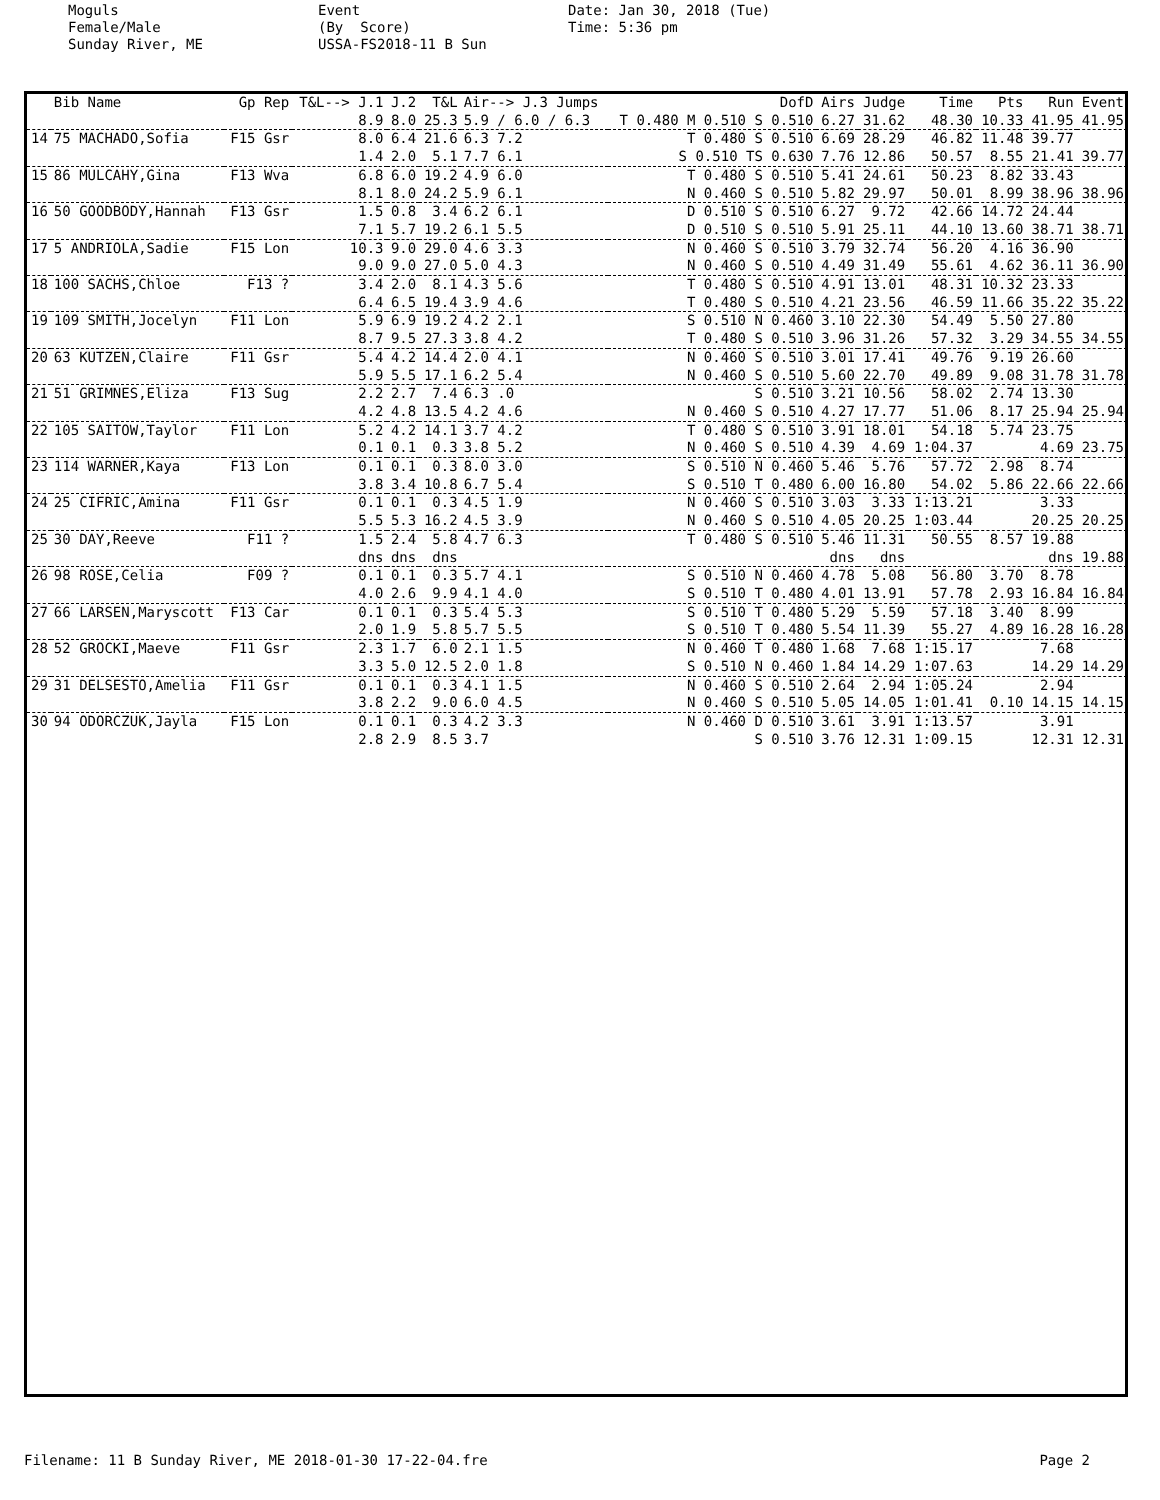Moguls Female/Male Sunday River, ME
Event (By Score) USSA-FS2018-11 B Sun
Date: Jan 30, 2018 (Tue) Time: 5:36 pm
| | Bib Name | Gp Rep | T&L--> J.1 | J.2 | T&L | Air--> J.3 Jumps | DofD | Airs | Judge | Time | Pts | Run | Event |
| --- | --- | --- | --- | --- | --- | --- | --- | --- | --- | --- | --- | --- | --- |
| | | | 8.9 | 8.0 | 25.3 | 5.9 / 6.0 / 6.3 | T 0.480 M 0.510 S 0.510 | 6.27 | 31.62 | 48.30 | 10.33 | 41.95 | 41.95 |
| 14 | 75 MACHADO,Sofia | F15 Gsr | 8.0 1.4 | 6.4 2.0 | 21.6 5.1 | 6.3 7.2 7.7 6.1 | T 0.480 S 0.510 S 0.510 TS 0.630 | 6.69 7.76 | 28.29 12.86 | 46.82 50.57 | 11.48 8.55 | 39.77 21.41 | 39.77 |
| 15 | 86 MULCAHY,Gina | F13 Wva | 6.8 8.1 | 6.0 8.0 | 19.2 24.2 | 4.9 6.0 5.9 6.1 | T 0.480 S 0.510 N 0.460 S 0.510 | 5.41 5.82 | 24.61 29.97 | 50.23 50.01 | 8.82 8.99 | 33.43 38.96 | 38.96 |
| 16 | 50 GOODBODY,Hannah | F13 Gsr | 1.5 7.1 | 0.8 5.7 | 3.4 19.2 | 6.2 6.1 6.1 5.5 | D 0.510 S 0.510 D 0.510 S 0.510 | 6.27 5.91 | 9.72 25.11 | 42.66 44.10 | 14.72 13.60 | 24.44 38.71 | 38.71 |
| 17 | 5 ANDRIOLA,Sadie | F15 Lon | 10.3 9.0 | 9.0 9.0 | 29.0 27.0 | 4.6 3.3 5.0 4.3 | N 0.460 S 0.510 N 0.460 S 0.510 | 3.79 4.49 | 32.74 31.49 | 56.20 55.61 | 4.16 4.62 | 36.90 36.11 | 36.90 |
| 18 | 100 SACHS,Chloe | F13 ? | 3.4 6.4 | 2.0 6.5 | 8.1 19.4 | 4.3 5.6 3.9 4.6 | T 0.480 S 0.510 T 0.480 S 0.510 | 4.91 4.21 | 13.01 23.56 | 48.31 46.59 | 10.32 11.66 | 23.33 35.22 | 35.22 |
| 19 | 109 SMITH,Jocelyn | F11 Lon | 5.9 8.7 | 6.9 9.5 | 19.2 27.3 | 4.2 2.1 3.8 4.2 | S 0.510 N 0.460 T 0.480 S 0.510 | 3.10 3.96 | 22.30 31.26 | 54.49 57.32 | 5.50 3.29 | 27.80 34.55 | 34.55 |
| 20 | 63 KUTZEN,Claire | F11 Gsr | 5.4 5.9 | 4.2 5.5 | 14.4 17.1 | 2.0 4.1 6.2 5.4 | N 0.460 S 0.510 N 0.460 S 0.510 | 3.01 5.60 | 17.41 22.70 | 49.76 49.89 | 9.19 9.08 | 26.60 31.78 | 31.78 |
| 21 | 51 GRIMNES,Eliza | F13 Sug | 2.2 4.2 | 2.7 4.8 | 7.4 13.5 | 6.3 .0 4.2 4.6 | S 0.510 N 0.460 S 0.510 | 3.21 4.27 | 10.56 17.77 | 58.02 51.06 | 2.74 8.17 | 13.30 25.94 | 25.94 |
| 22 | 105 SAITOW,Taylor | F11 Lon | 5.2 0.1 | 4.2 0.1 | 14.1 0.3 | 3.7 4.2 3.8 5.2 | T 0.480 S 0.510 N 0.460 S 0.510 | 3.91 4.39 | 18.01 4.69 | 54.18 1:04.37 | 5.74 | 23.75 4.69 | 23.75 |
| 23 | 114 WARNER,Kaya | F13 Lon | 0.1 3.8 | 0.1 3.4 | 0.3 10.8 | 8.0 3.0 6.7 5.4 | S 0.510 N 0.460 S 0.510 T 0.480 | 5.46 6.00 | 5.76 16.80 | 57.72 54.02 | 2.98 5.86 | 8.74 22.66 | 22.66 |
| 24 | 25 CIFRIC,Amina | F11 Gsr | 0.1 5.5 | 0.1 5.3 | 0.3 16.2 | 4.5 1.9 4.5 3.9 | N 0.460 S 0.510 N 0.460 S 0.510 | 3.03 4.05 | 3.33 20.25 | 1:13.21 1:03.44 | | 3.33 20.25 | 20.25 |
| 25 | 30 DAY,Reeve | F11 ? | 1.5 dns | 2.4 dns | 5.8 dns | 4.7 6.3 | T 0.480 S 0.510 | 5.46 dns | 11.31 dns | 50.55 | 8.57 | 19.88 dns | 19.88 |
| 26 | 98 ROSE,Celia | F09 ? | 0.1 4.0 | 0.1 2.6 | 0.3 9.9 | 5.7 4.1 4.1 4.0 | S 0.510 N 0.460 S 0.510 T 0.480 | 4.78 4.01 | 5.08 13.91 | 56.80 57.78 | 3.70 2.93 | 8.78 16.84 | 16.84 |
| 27 | 66 LARSEN,Maryscott | F13 Car | 0.1 2.0 | 0.1 1.9 | 0.3 5.8 | 5.4 5.3 5.7 5.5 | S 0.510 T 0.480 S 0.510 T 0.480 | 5.29 5.54 | 5.59 11.39 | 57.18 55.27 | 3.40 4.89 | 8.99 16.28 | 16.28 |
| 28 | 52 GROCKI,Maeve | F11 Gsr | 2.3 3.3 | 1.7 5.0 | 6.0 12.5 | 2.1 1.5 2.0 1.8 | N 0.460 T 0.480 S 0.510 N 0.460 | 1.68 1.84 | 7.68 14.29 | 1:15.17 1:07.63 | | 7.68 14.29 | 14.29 |
| 29 | 31 DELSESTO,Amelia | F11 Gsr | 0.1 3.8 | 0.1 2.2 | 0.3 9.0 | 4.1 1.5 6.0 4.5 | N 0.460 S 0.510 N 0.460 S 0.510 | 2.64 5.05 | 2.94 14.05 | 1:05.24 1:01.41 | 0.10 | 2.94 14.15 | 14.15 |
| 30 | 94 ODORCZUK,Jayla | F15 Lon | 0.1 2.8 | 0.1 2.9 | 0.3 8.5 | 4.2 3.3 3.7 | N 0.460 D 0.510 S 0.510 | 3.61 3.76 | 3.91 12.31 | 1:13.57 1:09.15 | | 3.91 12.31 | 12.31 |
Filename: 11 B Sunday River, ME 2018-01-30 17-22-04.fre Page 2